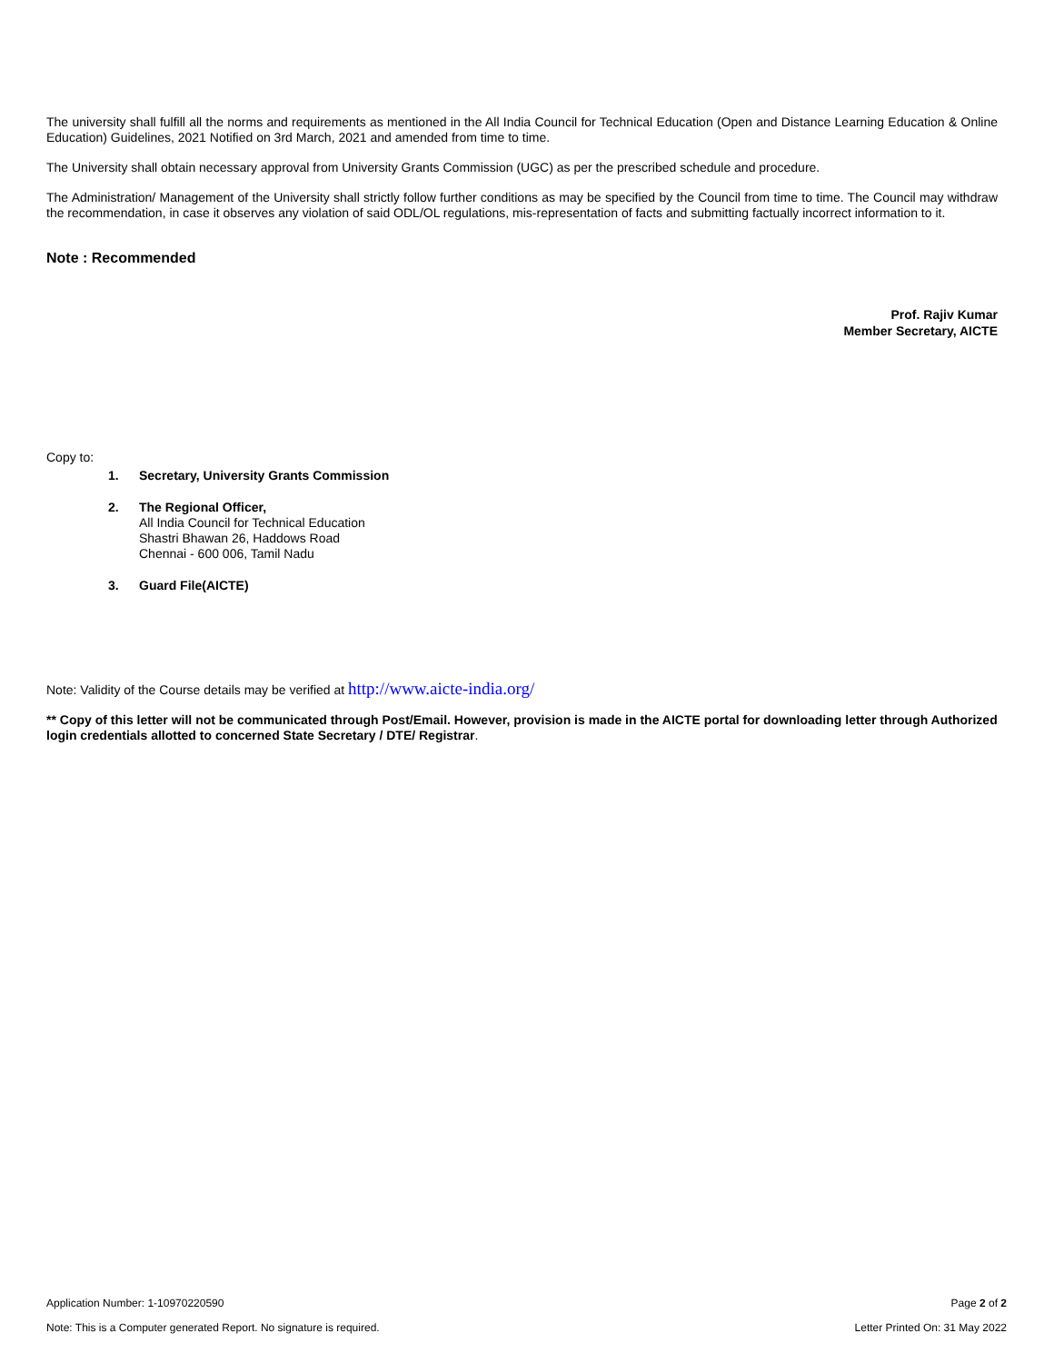The university shall fulfill all the norms and requirements as mentioned in the All India Council for Technical Education (Open and Distance Learning Education & Online Education) Guidelines, 2021 Notified on 3rd March, 2021 and amended from time to time.
The University shall obtain necessary approval from University Grants Commission (UGC) as per the prescribed schedule and procedure.
The Administration/ Management of the University shall strictly follow further conditions as may be specified by the Council from time to time. The Council may withdraw the recommendation, in case it observes any violation of said ODL/OL regulations, mis-representation of facts and submitting factually incorrect information to it.
Note : Recommended
Prof. Rajiv Kumar
Member Secretary, AICTE
Copy to:
1. Secretary, University Grants Commission
2. The Regional Officer,
All India Council for Technical Education
Shastri Bhawan 26, Haddows Road
Chennai - 600 006, Tamil Nadu
3. Guard File(AICTE)
Note: Validity of the Course details may be verified at http://www.aicte-india.org/
** Copy of this letter will not be communicated through Post/Email. However, provision is made in the AICTE portal for downloading letter through Authorized login credentials allotted to concerned State Secretary / DTE/ Registrar.
Application Number: 1-10970220590 Page 2 of 2
Note: This is a Computer generated Report. No signature is required. Letter Printed On: 31 May 2022